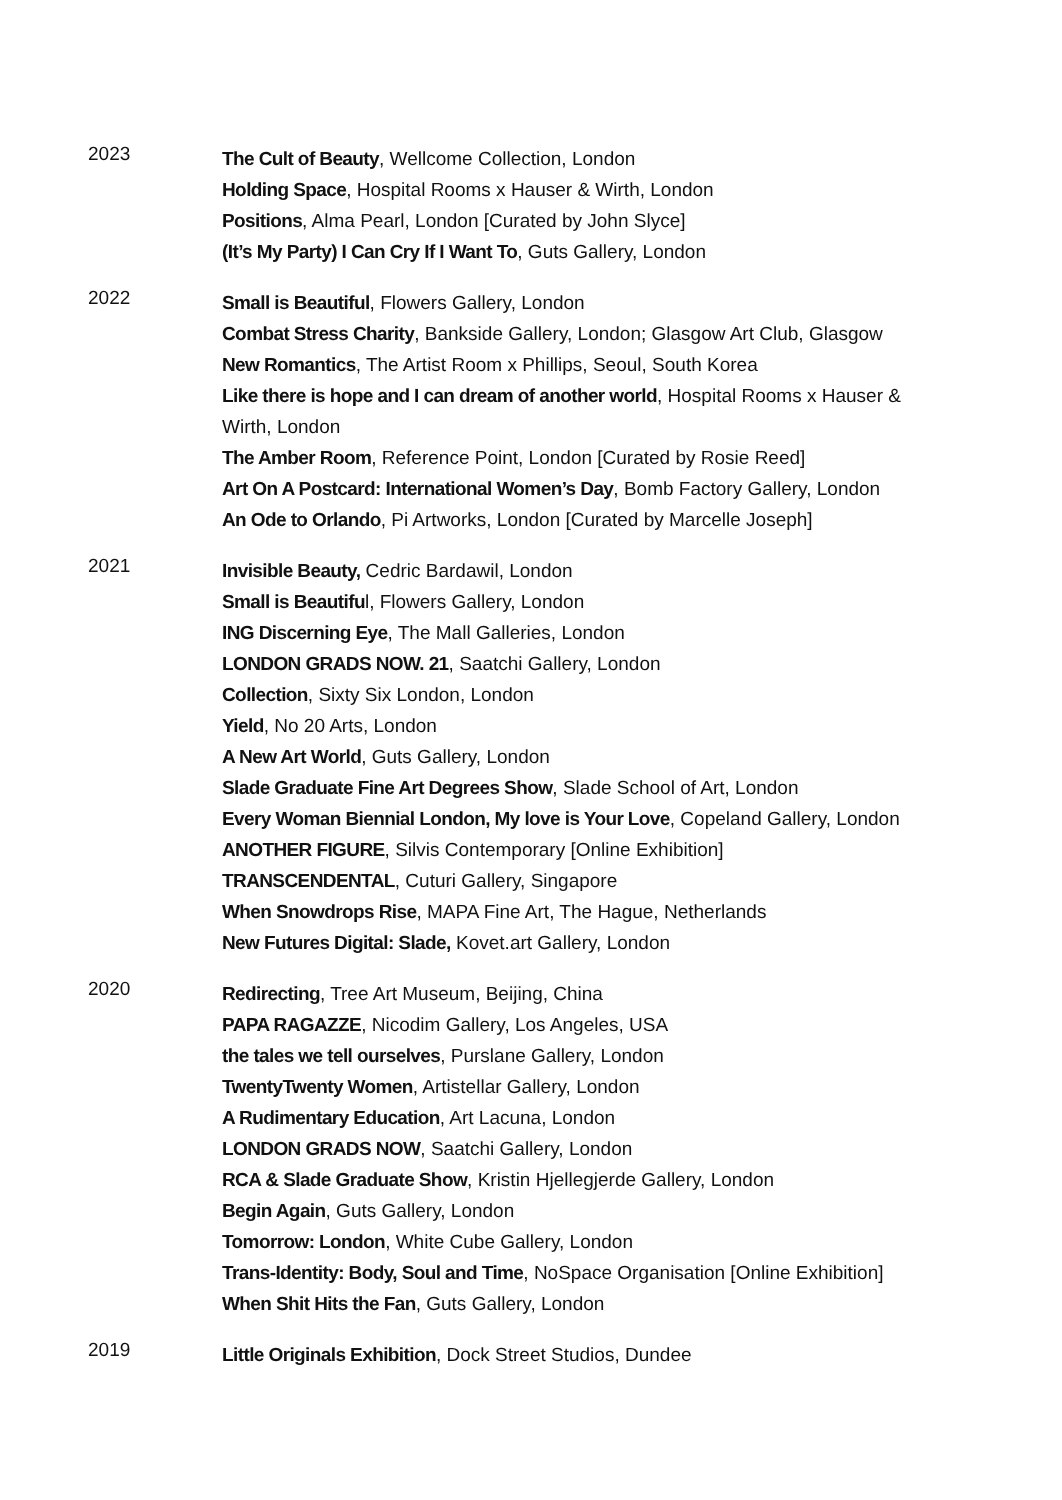2023
The Cult of Beauty, Wellcome Collection, London
Holding Space, Hospital Rooms x Hauser & Wirth, London
Positions, Alma Pearl, London [Curated by John Slyce]
(It’s My Party) I Can Cry If I Want To, Guts Gallery, London
2022
Small is Beautiful, Flowers Gallery, London
Combat Stress Charity, Bankside Gallery, London; Glasgow Art Club, Glasgow
New Romantics, The Artist Room x Phillips, Seoul, South Korea
Like there is hope and I can dream of another world, Hospital Rooms x Hauser & Wirth, London
The Amber Room, Reference Point, London [Curated by Rosie Reed]
Art On A Postcard: International Women’s Day, Bomb Factory Gallery, London
An Ode to Orlando, Pi Artworks, London [Curated by Marcelle Joseph]
2021
Invisible Beauty, Cedric Bardawil, London
Small is Beautiful, Flowers Gallery, London
ING Discerning Eye, The Mall Galleries, London
LONDON GRADS NOW. 21, Saatchi Gallery, London
Collection, Sixty Six London, London
Yield, No 20 Arts, London
A New Art World, Guts Gallery, London
Slade Graduate Fine Art Degrees Show, Slade School of Art, London
Every Woman Biennial London, My love is Your Love, Copeland Gallery, London
ANOTHER FIGURE, Silvis Contemporary [Online Exhibition]
TRANSCENDENTAL, Cuturi Gallery, Singapore
When Snowdrops Rise, MAPA Fine Art, The Hague, Netherlands
New Futures Digital: Slade, Kovet.art Gallery, London
2020
Redirecting, Tree Art Museum, Beijing, China
PAPA RAGAZZE, Nicodim Gallery, Los Angeles, USA
the tales we tell ourselves, Purslane Gallery, London
TwentyTwenty Women, Artistellar Gallery, London
A Rudimentary Education, Art Lacuna, London
LONDON GRADS NOW, Saatchi Gallery, London
RCA & Slade Graduate Show, Kristin Hjellegjerde Gallery, London
Begin Again, Guts Gallery, London
Tomorrow: London, White Cube Gallery, London
Trans-Identity: Body, Soul and Time, NoSpace Organisation [Online Exhibition]
When Shit Hits the Fan, Guts Gallery, London
2019
Little Originals Exhibition, Dock Street Studios, Dundee